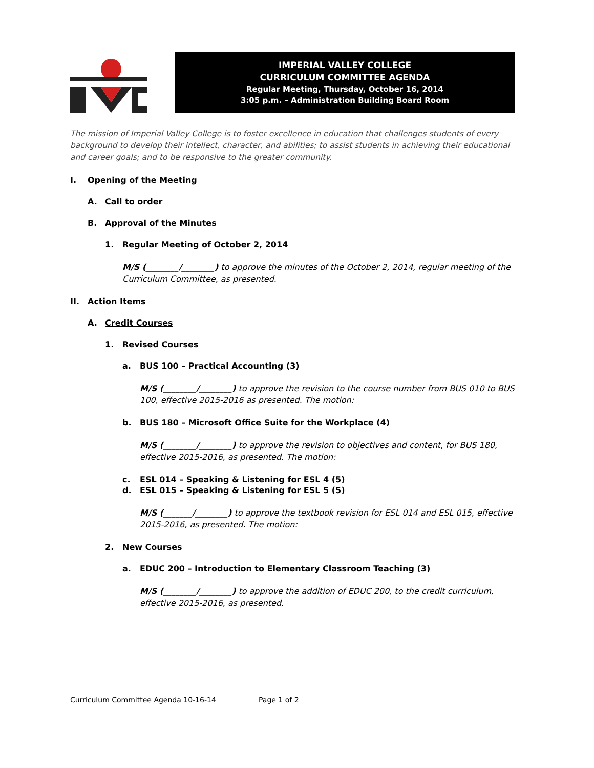IMPERIAL VALLEY COLLEGE
CURRICULUM COMMITTEE AGENDA
Regular Meeting, Thursday, October 16, 2014
3:05 p.m. – Administration Building Board Room
The mission of Imperial Valley College is to foster excellence in education that challenges students of every background to develop their intellect, character, and abilities; to assist students in achieving their educational and career goals; and to be responsive to the greater community.
I. Opening of the Meeting
A. Call to order
B. Approval of the Minutes
1. Regular Meeting of October 2, 2014
M/S (________/________) to approve the minutes of the October 2, 2014, regular meeting of the Curriculum Committee, as presented.
II. Action Items
A. Credit Courses
1. Revised Courses
a. BUS 100 – Practical Accounting (3)
M/S (________/________) to approve the revision to the course number from BUS 010 to BUS 100, effective 2015-2016 as presented. The motion:
b. BUS 180 – Microsoft Office Suite for the Workplace (4)
M/S (________/________) to approve the revision to objectives and content, for BUS 180, effective 2015-2016, as presented. The motion:
c. ESL 014 – Speaking & Listening for ESL 4 (5)
d. ESL 015 – Speaking & Listening for ESL 5 (5)
M/S (_______/________) to approve the textbook revision for ESL 014 and ESL 015, effective 2015-2016, as presented. The motion:
2. New Courses
a. EDUC 200 – Introduction to Elementary Classroom Teaching (3)
M/S (________/________) to approve the addition of EDUC 200, to the credit curriculum, effective 2015-2016, as presented.
Curriculum Committee Agenda 10-16-14 Page 1 of 2